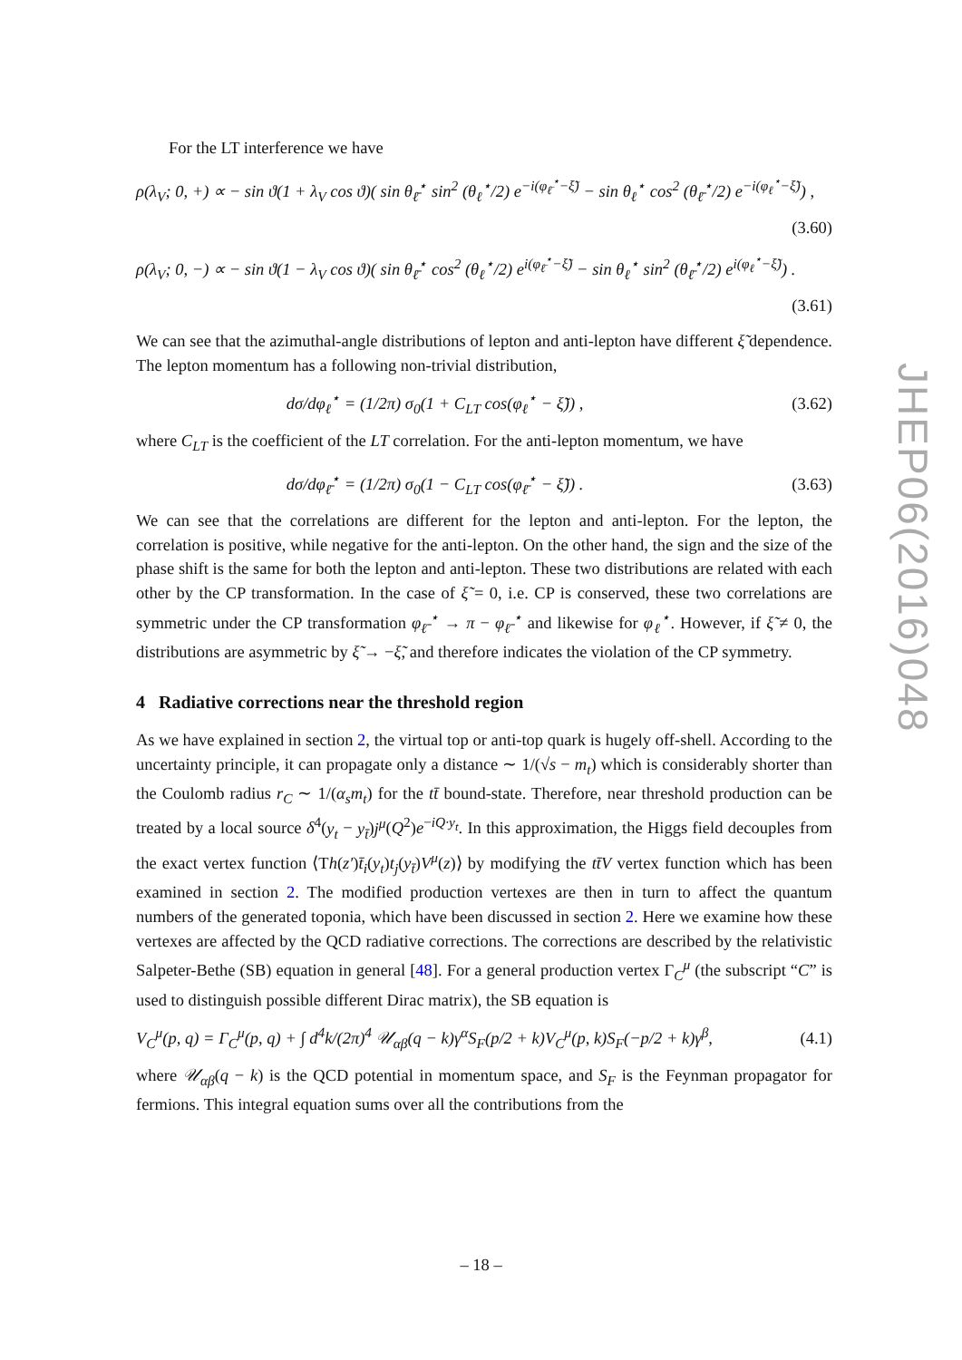For the LT interference we have
ρ(λ<sub>V</sub>; 0, +) ∝ − sin ϑ(1 + λ<sub>V</sub> cos ϑ)( sin θ<sub>ℓ̄</sub><sup>⋆</sup> sin<sup>2</sup> (θ<sub>ℓ</sub><sup>⋆</sup>/2) e<sup>−i(φ<sub>ℓ̄</sub><sup>⋆</sup>−ξ̃)</sup> − sin θ<sub>ℓ</sub><sup>⋆</sup> cos<sup>2</sup> (θ<sub>ℓ̄</sub><sup>⋆</sup>/2) e<sup>−i(φ<sub>ℓ</sub><sup>⋆</sup>−ξ̃)</sup>) ,
(3.60)
ρ(λ<sub>V</sub>; 0, −) ∝ − sin ϑ(1 − λ<sub>V</sub> cos ϑ)( sin θ<sub>ℓ̄</sub><sup>⋆</sup> cos<sup>2</sup> (θ<sub>ℓ</sub><sup>⋆</sup>/2) e<sup>i(φ<sub>ℓ̄</sub><sup>⋆</sup>−ξ̃)</sup> − sin θ<sub>ℓ</sub><sup>⋆</sup> sin<sup>2</sup> (θ<sub>ℓ̄</sub><sup>⋆</sup>/2) e<sup>i(φ<sub>ℓ</sub><sup>⋆</sup>−ξ̃)</sup>) .
(3.61)
We can see that the azimuthal-angle distributions of lepton and anti-lepton have different ξ̃ dependence. The lepton momentum has a following non-trivial distribution,
dσ/dφ<sub>ℓ</sub><sup>⋆</sup> = (1/2π) σ<sub>0</sub>(1 + C<sub>LT</sub> cos(φ<sub>ℓ</sub><sup>⋆</sup> − ξ̃)) , (3.62)
where C<sub>LT</sub> is the coefficient of the LT correlation. For the anti-lepton momentum, we have
dσ/dφ<sub>ℓ̄</sub><sup>⋆</sup> = (1/2π) σ<sub>0</sub>(1 − C<sub>LT</sub> cos(φ<sub>ℓ̄</sub><sup>⋆</sup> − ξ̃)) . (3.63)
We can see that the correlations are different for the lepton and anti-lepton. For the lepton, the correlation is positive, while negative for the anti-lepton. On the other hand, the sign and the size of the phase shift is the same for both the lepton and anti-lepton. These two distributions are related with each other by the CP transformation. In the case of ξ̃ = 0, i.e. CP is conserved, these two correlations are symmetric under the CP transformation φ<sub>ℓ̄</sub><sup>⋆</sup> → π − φ<sub>ℓ̄</sub><sup>⋆</sup> and likewise for φ<sub>ℓ</sub><sup>⋆</sup>. However, if ξ̃ ≠ 0, the distributions are asymmetric by ξ̃ → −ξ̃, and therefore indicates the violation of the CP symmetry.
4 Radiative corrections near the threshold region
As we have explained in section 2, the virtual top or anti-top quark is hugely off-shell. According to the uncertainty principle, it can propagate only a distance ∼ 1/(√s − m<sub>t</sub>) which is considerably shorter than the Coulomb radius r<sub>C</sub> ∼ 1/(α<sub>s</sub>m<sub>t</sub>) for the tt̄ bound-state. Therefore, near threshold production can be treated by a local source δ<sup>4</sup>(y<sub>t</sub> − y<sub>t̄</sub>)j<sup>μ</sup>(Q<sup>2</sup>)e<sup>−iQ·y<sub>t</sub></sup>. In this approximation, the Higgs field decouples from the exact vertex function ⟨Th(z′)t̄<sub>i</sub>(y<sub>t</sub>)t<sub>j</sub>(y<sub>t̄</sub>)V<sup>μ</sup>(z)⟩ by modifying the tt̄V vertex function which has been examined in section 2. The modified production vertexes are then in turn to affect the quantum numbers of the generated toponia, which have been discussed in section 2. Here we examine how these vertexes are affected by the QCD radiative corrections. The corrections are described by the relativistic Salpeter-Bethe (SB) equation in general [48]. For a general production vertex Γ<sub>C</sub><sup>μ</sup> (the subscript “C” is used to distinguish possible different Dirac matrix), the SB equation is
V<sub>C</sub><sup>μ</sup>(p, q) = Γ<sub>C</sub><sup>μ</sup>(p, q) + ∫ d<sup>4</sup>k/(2π)<sup>4</sup> 𝒰<sub>αβ</sub>(q − k)γ<sup>α</sup>S<sub>F</sub>(p/2 + k)V<sub>C</sub><sup>μ</sup>(p, k)S<sub>F</sub>(−p/2 + k)γ<sup>β</sup>, (4.1)
where 𝒰<sub>αβ</sub>(q − k) is the QCD potential in momentum space, and S<sub>F</sub> is the Feynman propagator for fermions. This integral equation sums over all the contributions from the
JHEP06(2016)048
– 18 –